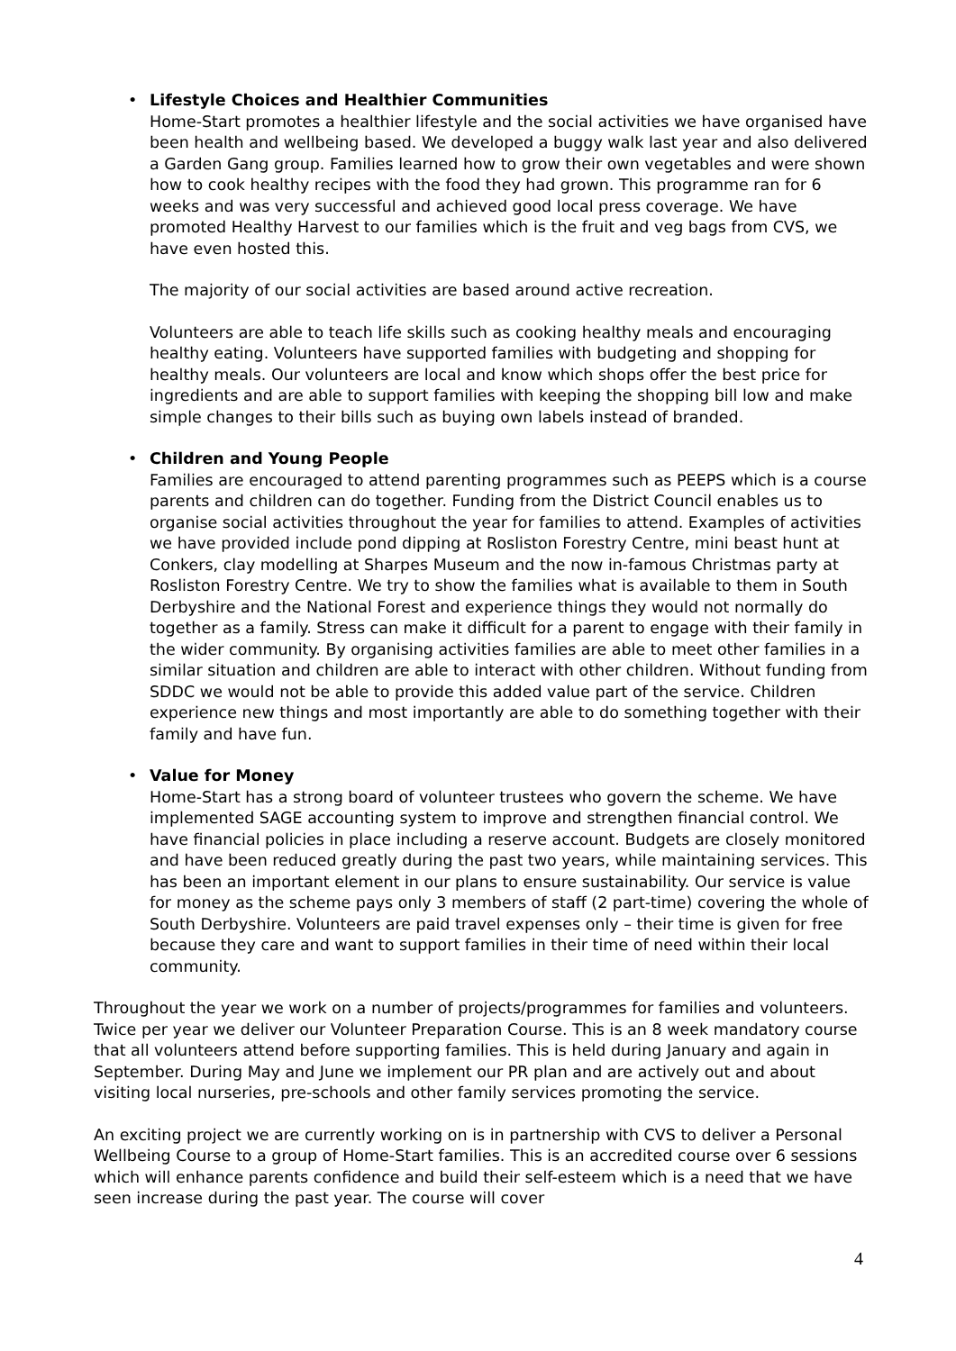•
Lifestyle Choices and Healthier Communities
Home-Start promotes a healthier lifestyle and the social activities we have organised have been health and wellbeing based. We developed a buggy walk last year and also delivered a Garden Gang group. Families learned how to grow their own vegetables and were shown how to cook healthy recipes with the food they had grown. This programme ran for 6 weeks and was very successful and achieved good local press coverage. We have promoted Healthy Harvest to our families which is the fruit and veg bags from CVS, we have even hosted this.
The majority of our social activities are based around active recreation.
Volunteers are able to teach life skills such as cooking healthy meals and encouraging healthy eating. Volunteers have supported families with budgeting and shopping for healthy meals. Our volunteers are local and know which shops offer the best price for ingredients and are able to support families with keeping the shopping bill low and make simple changes to their bills such as buying own labels instead of branded.
•
Children and Young People
Families are encouraged to attend parenting programmes such as PEEPS which is a course parents and children can do together. Funding from the District Council enables us to organise social activities throughout the year for families to attend. Examples of activities we have provided include pond dipping at Rosliston Forestry Centre, mini beast hunt at Conkers, clay modelling at Sharpes Museum and the now in-famous Christmas party at Rosliston Forestry Centre. We try to show the families what is available to them in South Derbyshire and the National Forest and experience things they would not normally do together as a family. Stress can make it difficult for a parent to engage with their family in the wider community. By organising activities families are able to meet other families in a similar situation and children are able to interact with other children. Without funding from SDDC we would not be able to provide this added value part of the service. Children experience new things and most importantly are able to do something together with their family and have fun.
•
Value for Money
Home-Start has a strong board of volunteer trustees who govern the scheme. We have implemented SAGE accounting system to improve and strengthen financial control. We have financial policies in place including a reserve account. Budgets are closely monitored and have been reduced greatly during the past two years, while maintaining services. This has been an important element in our plans to ensure sustainability. Our service is value for money as the scheme pays only 3 members of staff (2 part-time) covering the whole of South Derbyshire. Volunteers are paid travel expenses only – their time is given for free because they care and want to support families in their time of need within their local community.
Throughout the year we work on a number of projects/programmes for families and volunteers. Twice per year we deliver our Volunteer Preparation Course. This is an 8 week mandatory course that all volunteers attend before supporting families. This is held during January and again in September. During May and June we implement our PR plan and are actively out and about visiting local nurseries, pre-schools and other family services promoting the service.
An exciting project we are currently working on is in partnership with CVS to deliver a Personal Wellbeing Course to a group of Home-Start families. This is an accredited course over 6 sessions which will enhance parents confidence and build their self-esteem which is a need that we have seen increase during the past year. The course will cover
4